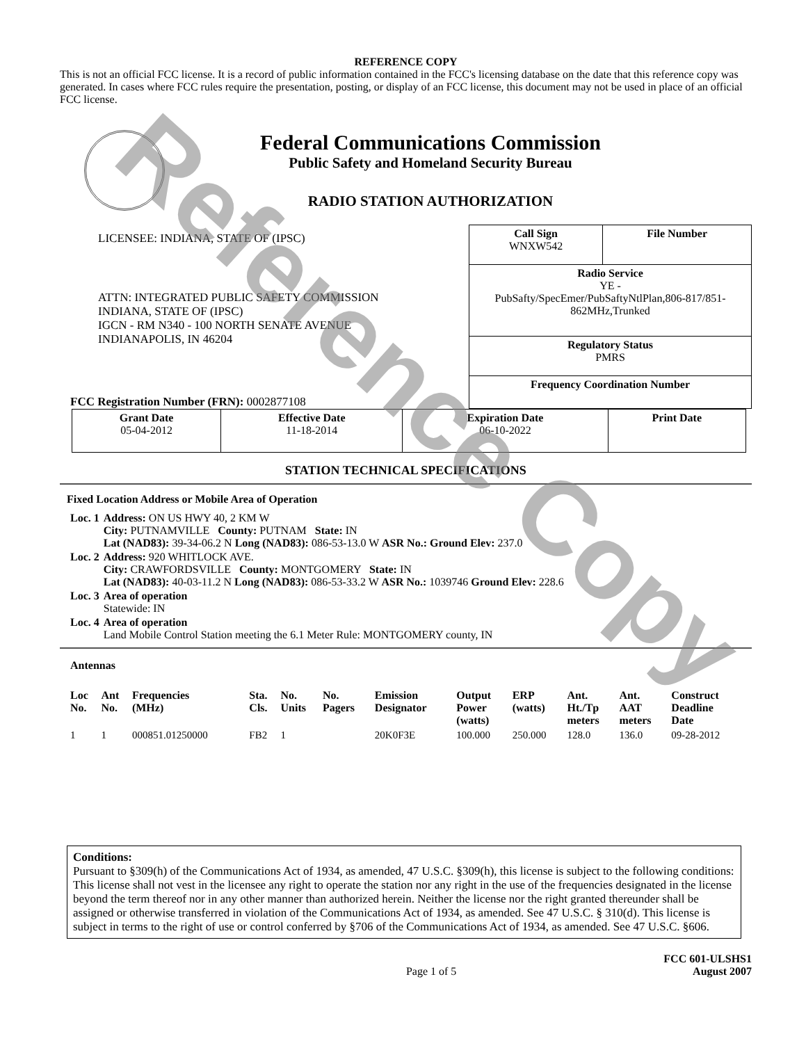Reference Copy
REFERENCE COPY
This is not an official FCC license. It is a record of public information contained in the FCC's licensing database on the date that this reference copy was generated. In cases where FCC rules require the presentation, posting, or display of an FCC license, this document may not be used in place of an official FCC license.
Federal Communications Commission
Public Safety and Homeland Security Bureau
RADIO STATION AUTHORIZATION
LICENSEE: INDIANA, STATE OF (IPSC)
ATTN: INTEGRATED PUBLIC SAFETY COMMISSION
INDIANA, STATE OF (IPSC)
IGCN - RM N340 - 100 NORTH SENATE AVENUE
INDIANAPOLIS, IN 46204
FCC Registration Number (FRN): 0002877108
| Call Sign WNXW542 | File Number |
| Radio Service YE - PubSafty/SpecEmer/PubSaftyNtlPlan,806-817/851-862MHz,Trunked | |
| Regulatory Status PMRS | |
| Frequency Coordination Number | |
| Grant Date 05-04-2012 | Effective Date 11-18-2014 | Expiration Date 06-10-2022 | Print Date |
STATION TECHNICAL SPECIFICATIONS
Fixed Location Address or Mobile Area of Operation
| Loc. 1 | Address: ON US HWY 40, 2 KM W City: PUTNAMVILLE County: PUTNAM State: IN Lat (NAD83): 39-34-06.2 N Long (NAD83): 086-53-13.0 W ASR No.: Ground Elev: 237.0 |
| Loc. 2 | Address: 920 WHITLOCK AVE. City: CRAWFORDSVILLE County: MONTGOMERY State: IN Lat (NAD83): 40-03-11.2 N Long (NAD83): 086-53-33.2 W ASR No.: 1039746 Ground Elev: 228.6 |
| Loc. 3 | Area of operation Statewide: IN |
| Loc. 4 | Area of operation Land Mobile Control Station meeting the 6.1 Meter Rule: MONTGOMERY county, IN |
Antennas
| Loc No. | Ant No. | Frequencies (MHz) | Sta. Cls. | No. Units | No. Pagers | Emission Designator | Output Power (watts) | ERP (watts) | Ant. Ht./Tp meters | Ant. AAT meters | Construct Deadline Date |
| --- | --- | --- | --- | --- | --- | --- | --- | --- | --- | --- | --- |
| 1 | 1 | 000851.01250000 | FB2 | 1 | | 20K0F3E | 100.000 | 250.000 | 128.0 | 136.0 | 09-28-2012 |
Conditions:
Pursuant to §309(h) of the Communications Act of 1934, as amended, 47 U.S.C. §309(h), this license is subject to the following conditions: This license shall not vest in the licensee any right to operate the station nor any right in the use of the frequencies designated in the license beyond the term thereof nor in any other manner than authorized herein. Neither the license nor the right granted thereunder shall be assigned or otherwise transferred in violation of the Communications Act of 1934, as amended. See 47 U.S.C. § 310(d). This license is subject in terms to the right of use or control conferred by §706 of the Communications Act of 1934, as amended. See 47 U.S.C. §606.
Page 1 of 5 FCC 601-ULSHS1
August 2007